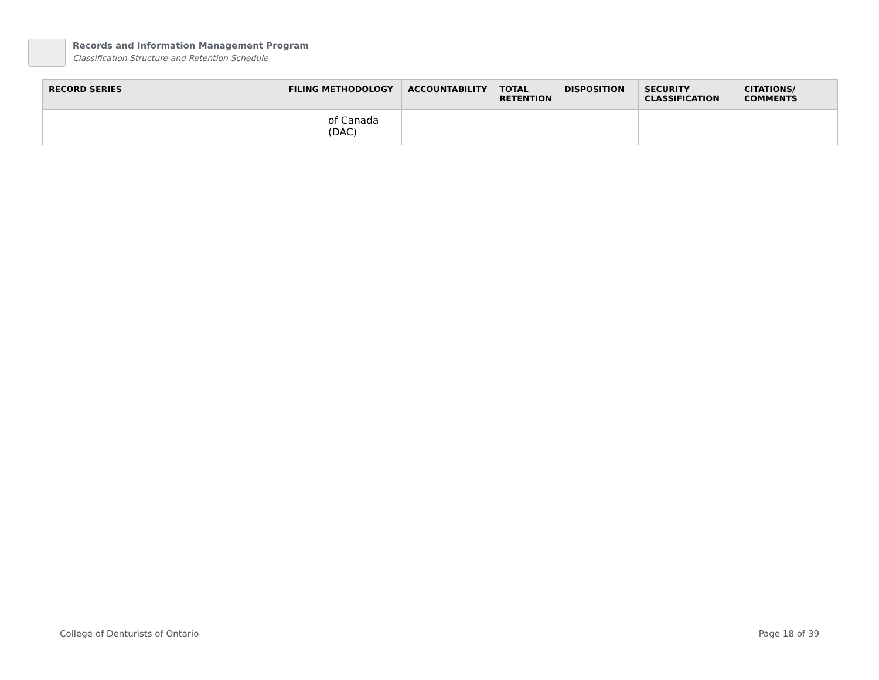Records and Information Management Program
Classification Structure and Retention Schedule
| RECORD SERIES | FILING METHODOLOGY | ACCOUNTABILITY | TOTAL RETENTION | DISPOSITION | SECURITY CLASSIFICATION | CITATIONS/ COMMENTS |
| --- | --- | --- | --- | --- | --- | --- |
| | of Canada (DAC) | | | | | |
College of Denturists of Ontario
Page 18 of 39